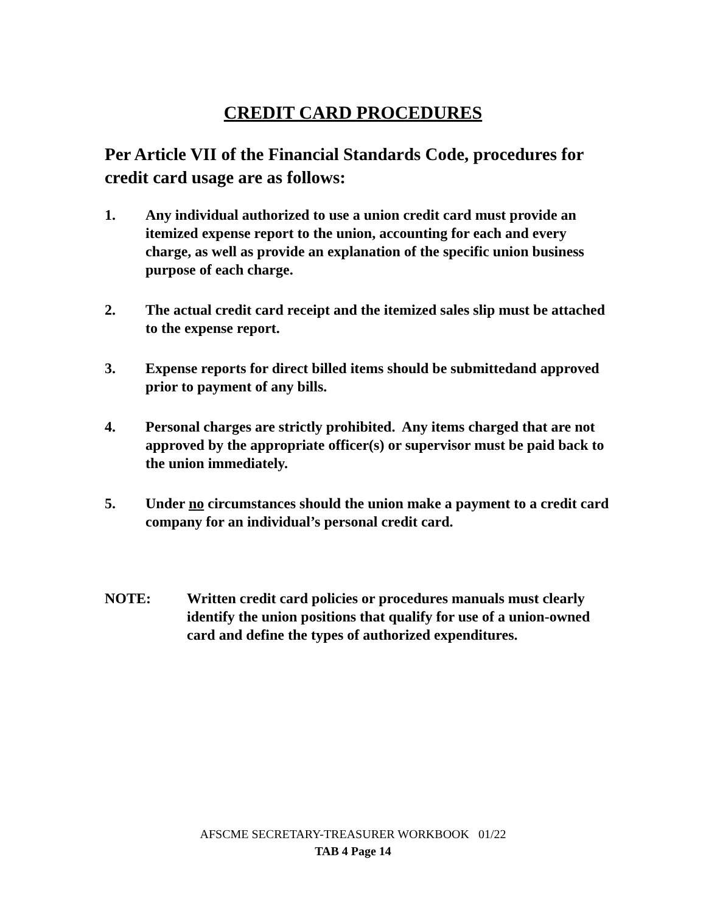CREDIT CARD PROCEDURES
Per Article VII of the Financial Standards Code, procedures for credit card usage are as follows:
1. Any individual authorized to use a union credit card must provide an itemized expense report to the union, accounting for each and every charge, as well as provide an explanation of the specific union business purpose of each charge.
2. The actual credit card receipt and the itemized sales slip must be attached to the expense report.
3. Expense reports for direct billed items should be submittedand approved prior to payment of any bills.
4. Personal charges are strictly prohibited. Any items charged that are not approved by the appropriate officer(s) or supervisor must be paid back to the union immediately.
5. Under no circumstances should the union make a payment to a credit card company for an individual’s personal credit card.
NOTE: Written credit card policies or procedures manuals must clearly identify the union positions that qualify for use of a union-owned card and define the types of authorized expenditures.
AFSCME SECRETARY-TREASURER WORKBOOK 01/22
TAB 4 Page 14